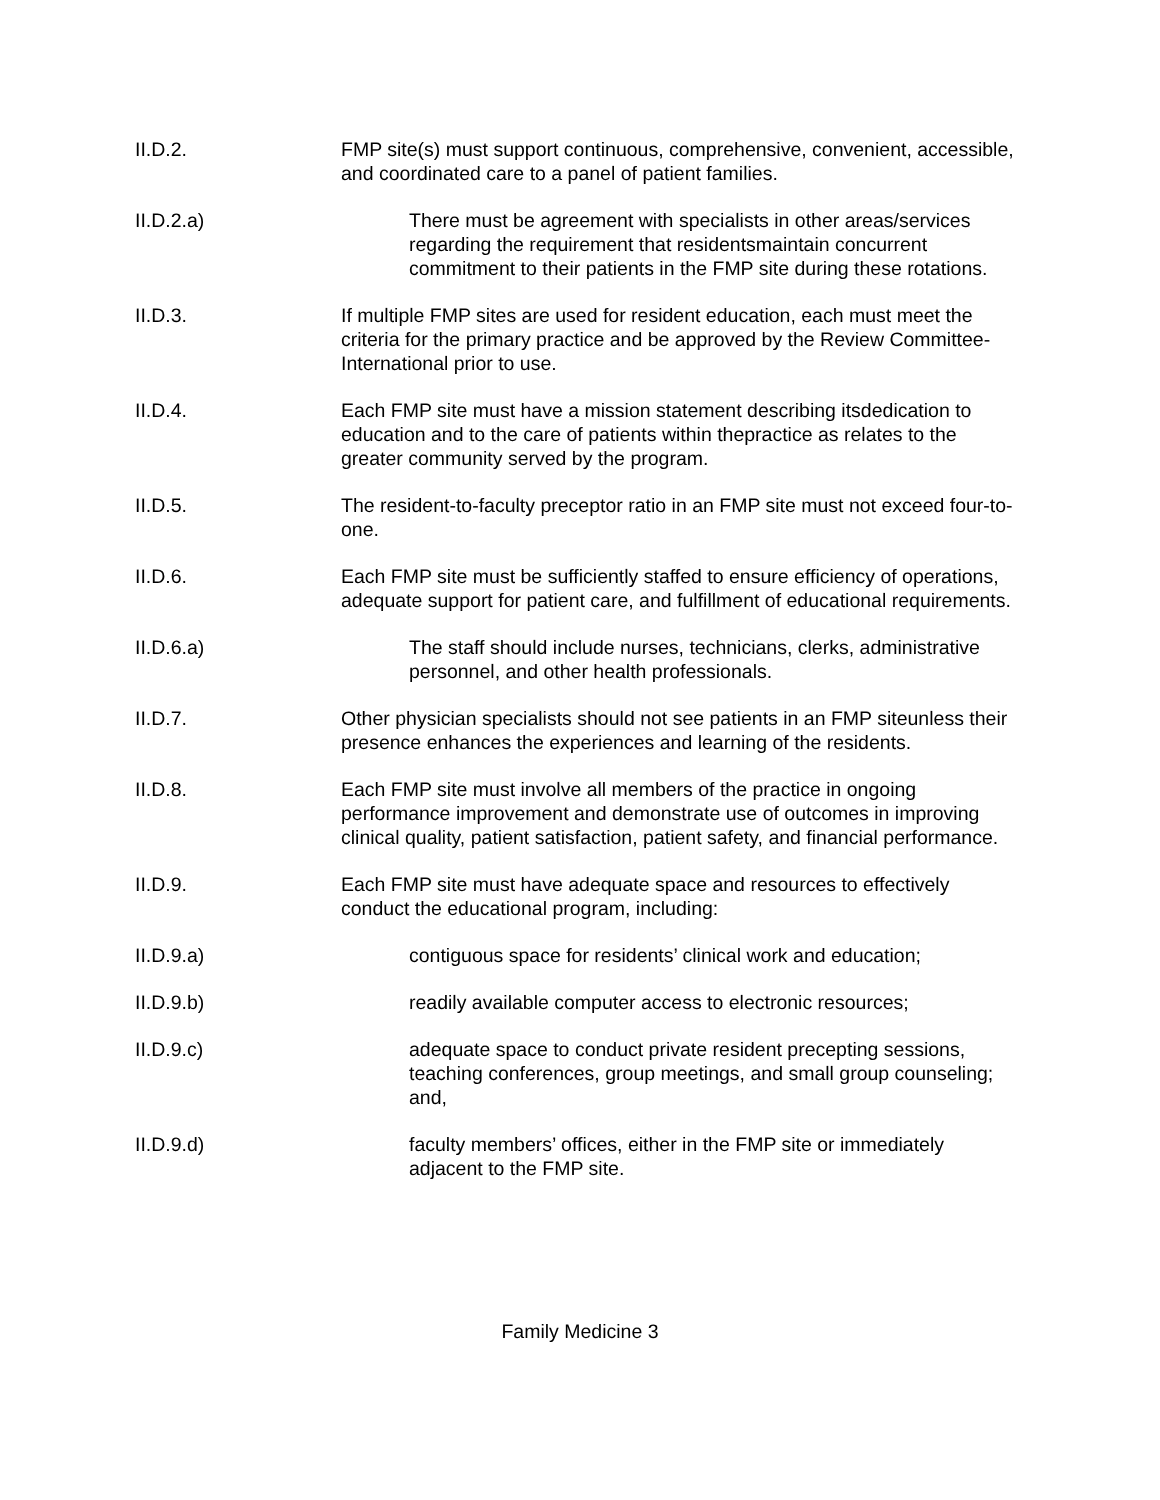II.D.2. FMP site(s) must support continuous, comprehensive, convenient, accessible, and coordinated care to a panel of patient families.
II.D.2.a) There must be agreement with specialists in other areas/services regarding the requirement that residentsmaintain concurrent commitment to their patients in the FMP site during these rotations.
II.D.3. If multiple FMP sites are used for resident education, each must meet the criteria for the primary practice and be approved by the Review Committee-International prior to use.
II.D.4. Each FMP site must have a mission statement describing itsdedication to education and to the care of patients within thepractice as relates to the greater community served by the program.
II.D.5. The resident-to-faculty preceptor ratio in an FMP site must not exceed four-to-one.
II.D.6. Each FMP site must be sufficiently staffed to ensure efficiency of operations, adequate support for patient care, and fulfillment of educational requirements.
II.D.6.a) The staff should include nurses, technicians, clerks, administrative personnel, and other health professionals.
II.D.7. Other physician specialists should not see patients in an FMP siteunless their presence enhances the experiences and learning of the residents.
II.D.8. Each FMP site must involve all members of the practice in ongoing performance improvement and demonstrate use of outcomes in improving clinical quality, patient satisfaction, patient safety, and financial performance.
II.D.9. Each FMP site must have adequate space and resources to effectively conduct the educational program, including:
II.D.9.a) contiguous space for residents’ clinical work and education;
II.D.9.b) readily available computer access to electronic resources;
II.D.9.c) adequate space to conduct private resident precepting sessions, teaching conferences, group meetings, and small group counseling; and,
II.D.9.d) faculty members’ offices, either in the FMP site or immediately adjacent to the FMP site.
Family Medicine 3